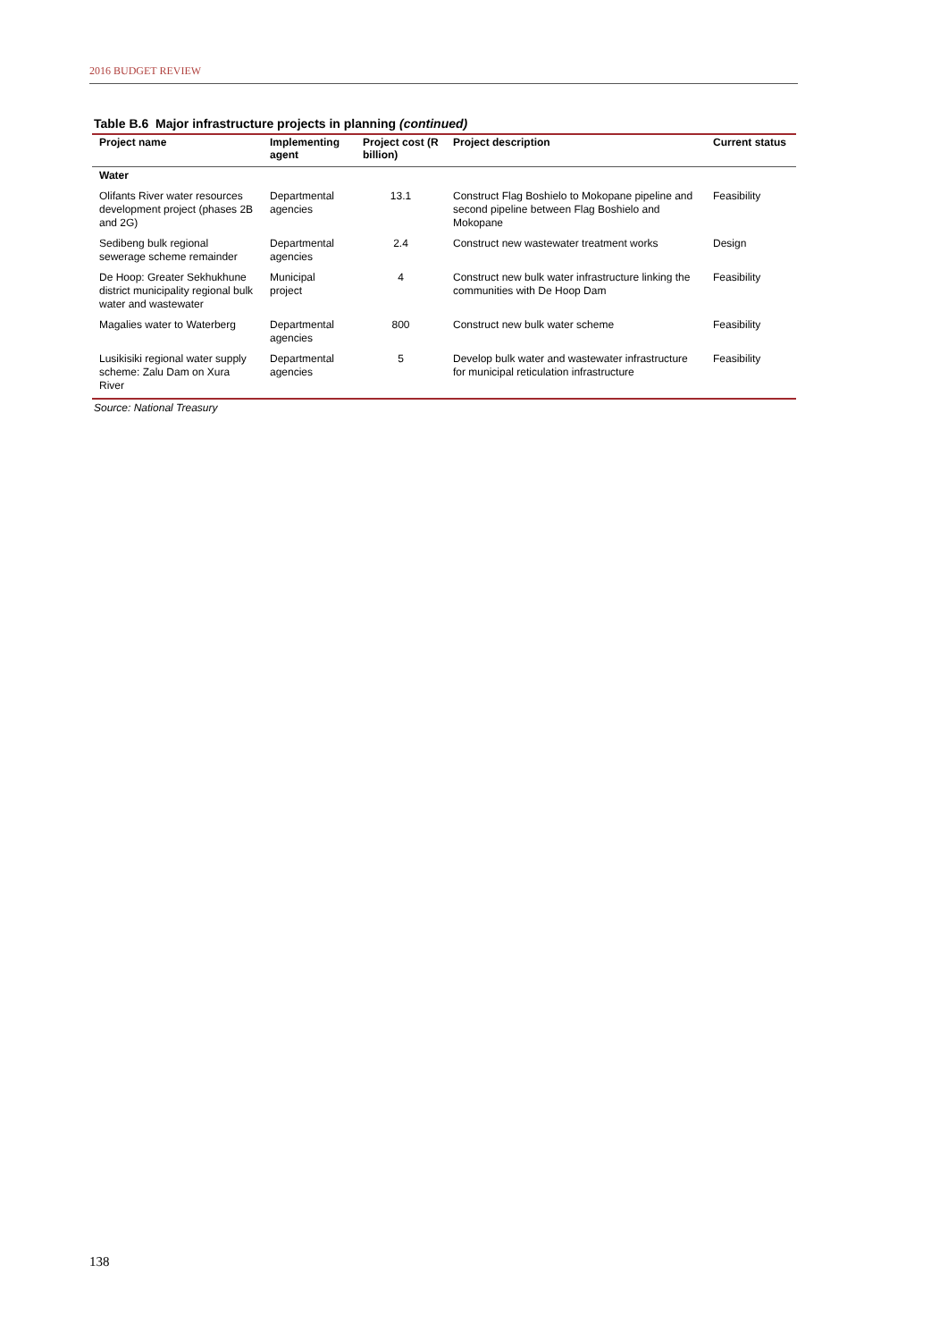2016 BUDGET REVIEW
Table B.6 Major infrastructure projects in planning (continued)
| Project name | Implementing agent | Project cost (R billion) | Project description | Current status |
| --- | --- | --- | --- | --- |
| Water | | | | |
| Olifants River water resources development project (phases 2B and 2G) | Departmental agencies | 13.1 | Construct Flag Boshielo to Mokopane pipeline and second pipeline between Flag Boshielo and Mokopane | Feasibility |
| Sedibeng bulk regional sewerage scheme remainder | Departmental agencies | 2.4 | Construct new wastewater treatment works | Design |
| De Hoop: Greater Sekhukhune district municipality regional bulk water and wastewater | Municipal project | 4 | Construct new bulk water infrastructure linking the communities with De Hoop Dam | Feasibility |
| Magalies water to Waterberg | Departmental agencies | 800 | Construct new bulk water scheme | Feasibility |
| Lusikisiki regional water supply scheme: Zalu Dam on Xura River | Departmental agencies | 5 | Develop bulk water and wastewater infrastructure for municipal reticulation infrastructure | Feasibility |
Source: National Treasury
138